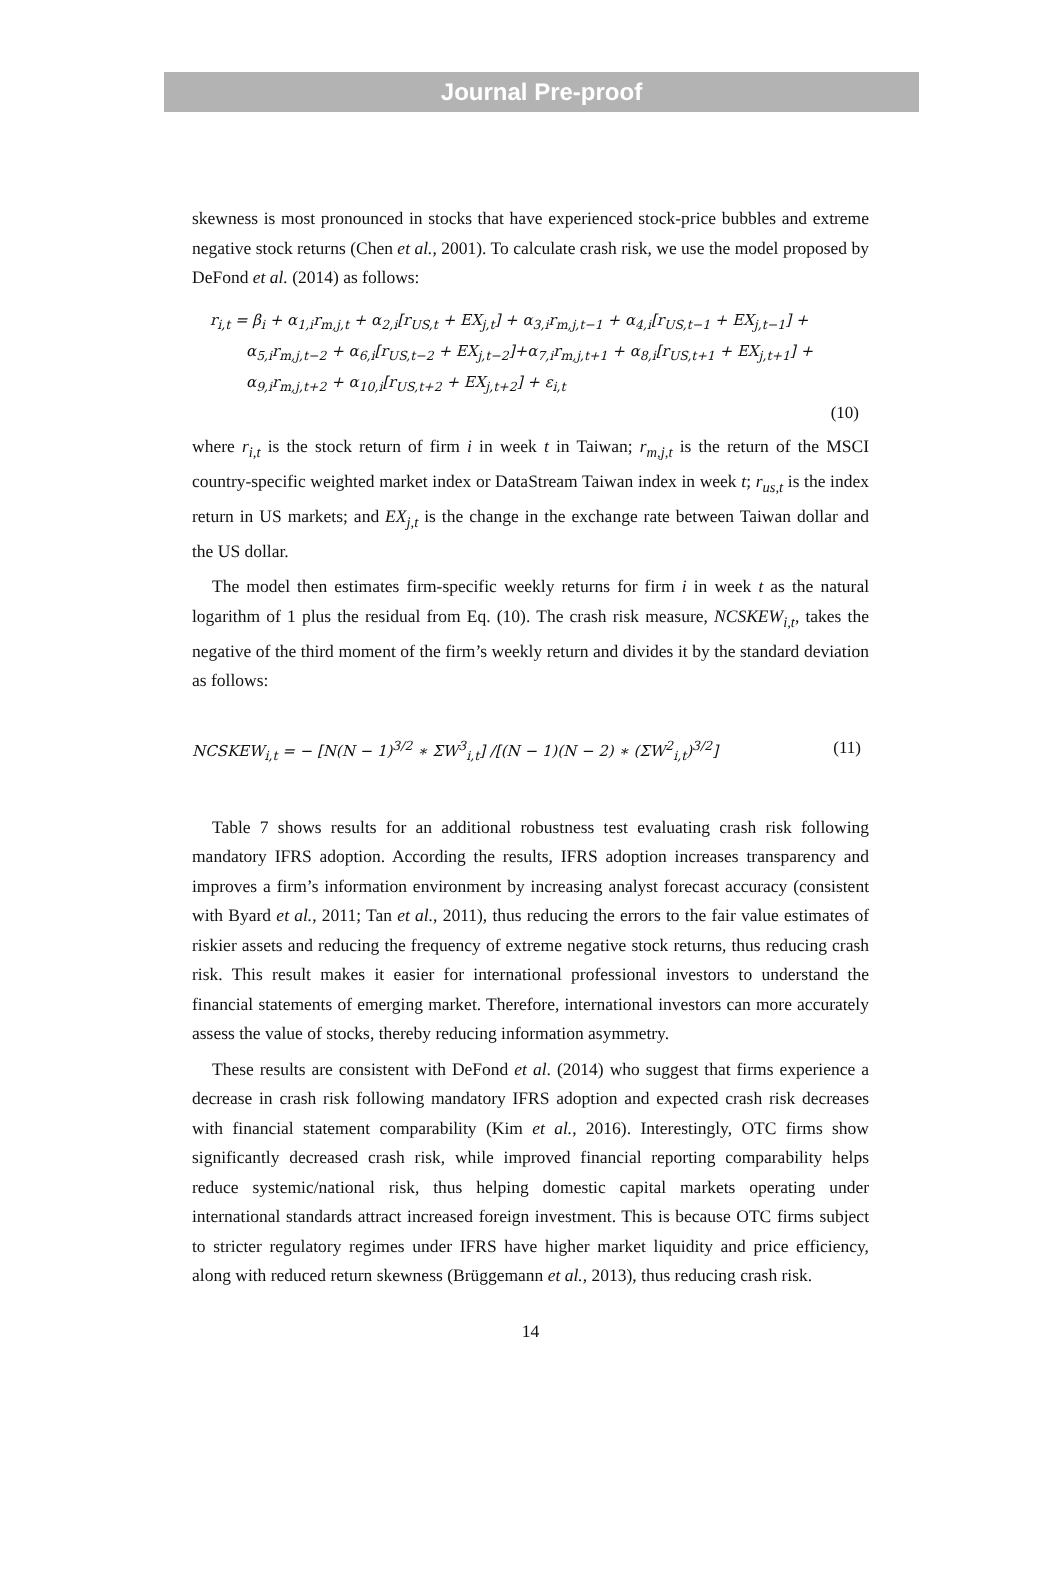Journal Pre-proof
skewness is most pronounced in stocks that have experienced stock-price bubbles and extreme negative stock returns (Chen et al., 2001). To calculate crash risk, we use the model proposed by DeFond et al. (2014) as follows:
r<sub>i,t</sub> = β<sub>i</sub> + α<sub>1,i</sub>r<sub>m,j,t</sub> + α<sub>2,i</sub>[r<sub>US,t</sub> + EX<sub>j,t</sub>] + α<sub>3,i</sub>r<sub>m,j,t−1</sub> + α<sub>4,i</sub>[r<sub>US,t−1</sub> + EX<sub>j,t−1</sub>] +
α<sub>5,i</sub>r<sub>m,j,t−2</sub> + α<sub>6,i</sub>[r<sub>US,t−2</sub> + EX<sub>j,t−2</sub>]+α<sub>7,i</sub>r<sub>m,j,t+1</sub> + α<sub>8,i</sub>[r<sub>US,t+1</sub> + EX<sub>j,t+1</sub>] +
α<sub>9,i</sub>r<sub>m,j,t+2</sub> + α<sub>10,i</sub>[r<sub>US,t+2</sub> + EX<sub>j,t+2</sub>] + ε<sub>i,t</sub>
(10)
where r<sub>i,t</sub> is the stock return of firm i in week t in Taiwan; r<sub>m,j,t</sub> is the return of the MSCI country-specific weighted market index or DataStream Taiwan index in week t; r<sub>us,t</sub> is the index return in US markets; and EX<sub>j,t</sub> is the change in the exchange rate between Taiwan dollar and the US dollar.
The model then estimates firm-specific weekly returns for firm i in week t as the natural logarithm of 1 plus the residual from Eq. (10). The crash risk measure, NCSKEW<sub>i,t</sub>, takes the negative of the third moment of the firm’s weekly return and divides it by the standard deviation as follows:
NCSKEW<sub>i,t</sub> = − [N(N − 1)<sup>3/2</sup> ∗ ΣW<sup>3</sup><sub>i,t</sub>] /[(N − 1)(N − 2) ∗ (ΣW<sup>2</sup><sub>i,t</sub>)<sup>3/2</sup>] (11)
Table 7 shows results for an additional robustness test evaluating crash risk following mandatory IFRS adoption. According the results, IFRS adoption increases transparency and improves a firm’s information environment by increasing analyst forecast accuracy (consistent with Byard et al., 2011; Tan et al., 2011), thus reducing the errors to the fair value estimates of riskier assets and reducing the frequency of extreme negative stock returns, thus reducing crash risk. This result makes it easier for international professional investors to understand the financial statements of emerging market. Therefore, international investors can more accurately assess the value of stocks, thereby reducing information asymmetry.
These results are consistent with DeFond et al. (2014) who suggest that firms experience a decrease in crash risk following mandatory IFRS adoption and expected crash risk decreases with financial statement comparability (Kim et al., 2016). Interestingly, OTC firms show significantly decreased crash risk, while improved financial reporting comparability helps reduce systemic/national risk, thus helping domestic capital markets operating under international standards attract increased foreign investment. This is because OTC firms subject to stricter regulatory regimes under IFRS have higher market liquidity and price efficiency, along with reduced return skewness (Brüggemann et al., 2013), thus reducing crash risk.
14